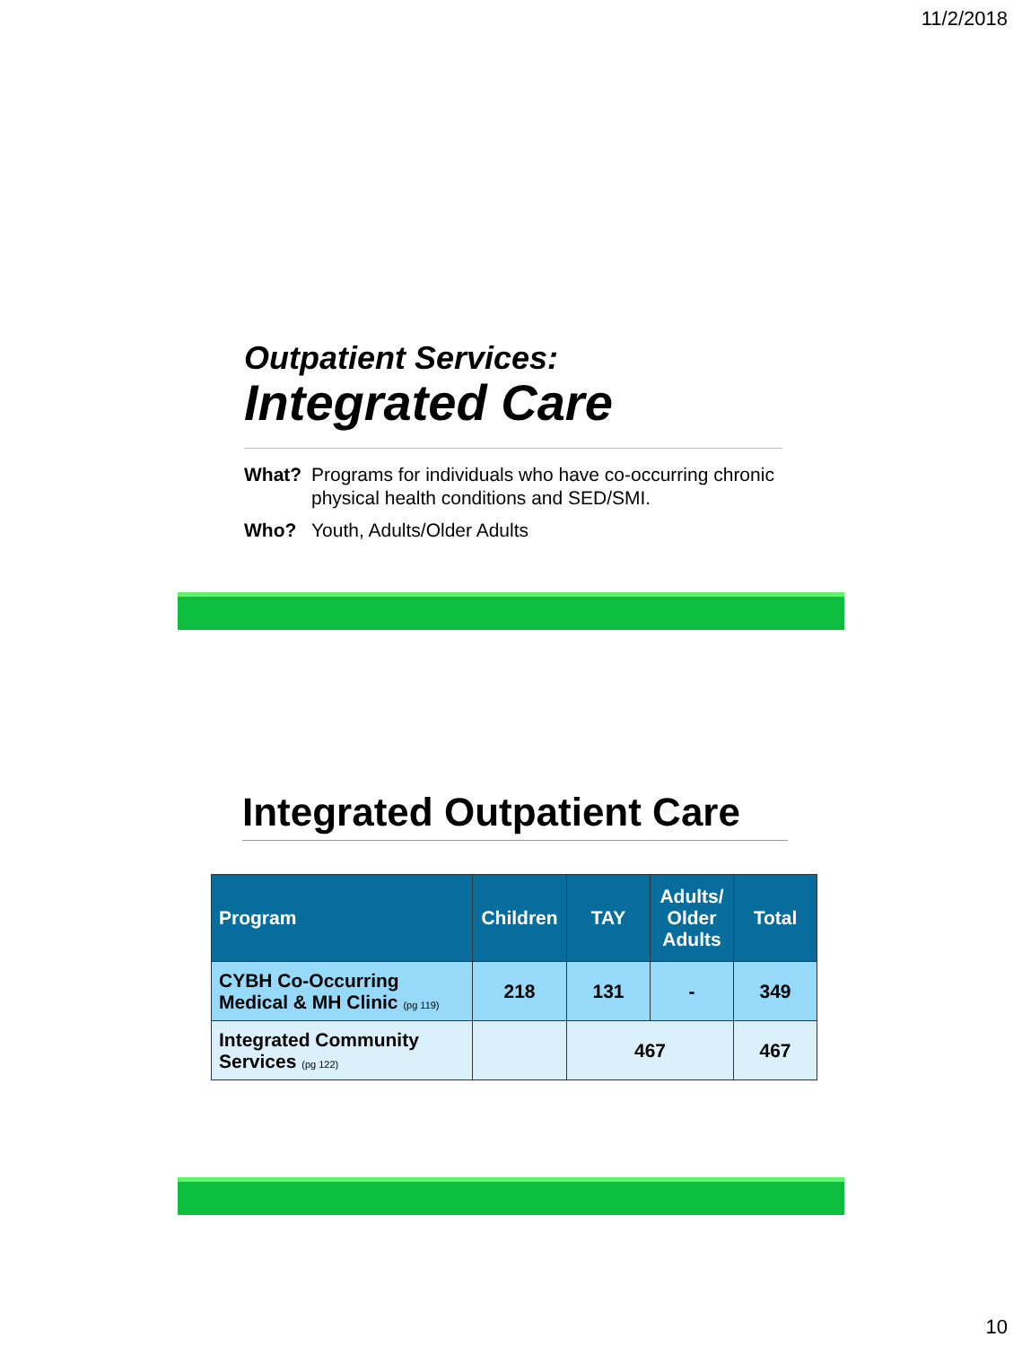11/2/2018
Outpatient Services:
Integrated Care
What? Programs for individuals who have co-occurring chronic physical health conditions and SED/SMI.
Who? Youth, Adults/Older Adults
Integrated Outpatient Care
| Program | Children | TAY | Adults/ Older Adults | Total |
| --- | --- | --- | --- | --- |
| CYBH Co-Occurring Medical & MH Clinic (pg 119) | 218 | 131 | - | 349 |
| Integrated Community Services (pg 122) | | 467 | | 467 |
10